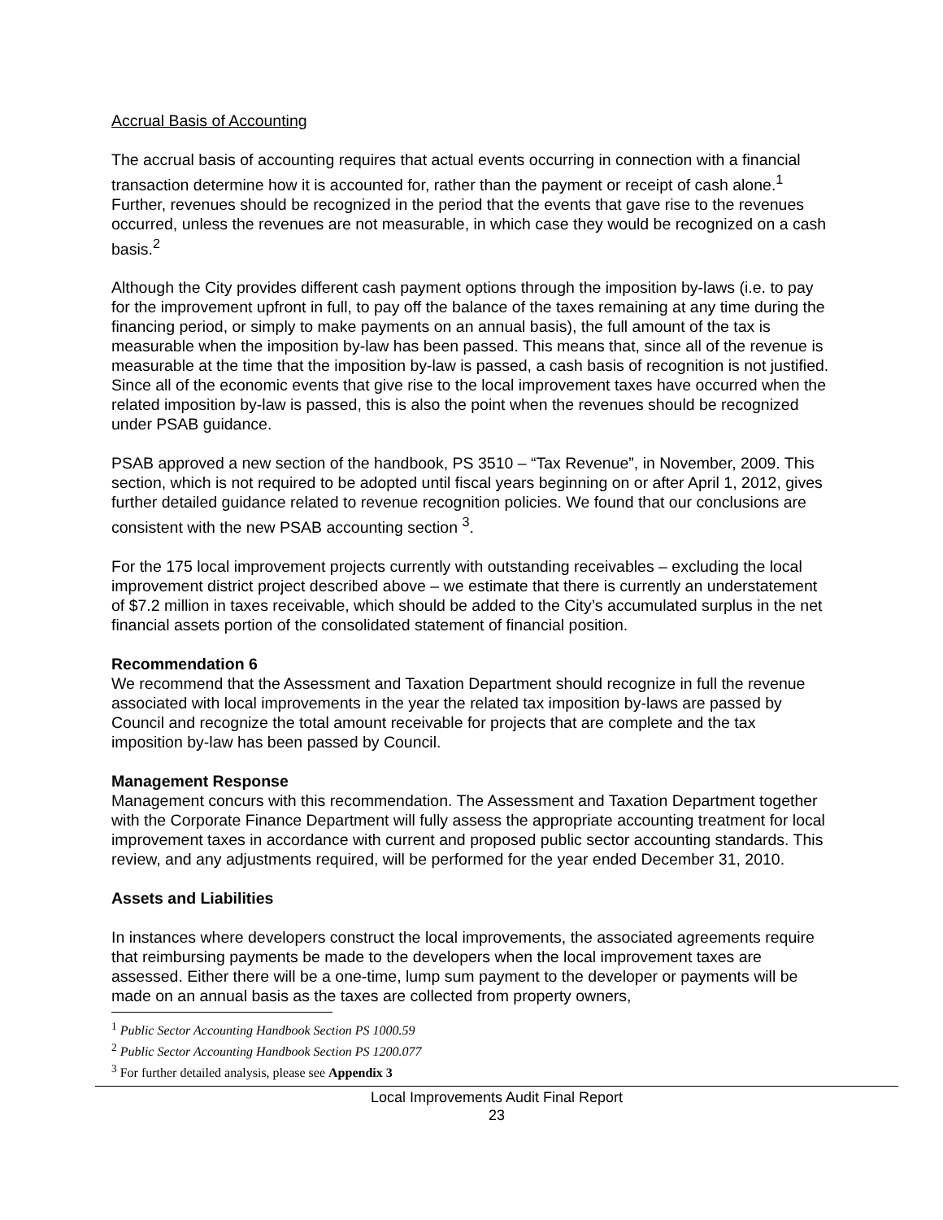Accrual Basis of Accounting
The accrual basis of accounting requires that actual events occurring in connection with a financial transaction determine how it is accounted for, rather than the payment or receipt of cash alone.<sup>1</sup> Further, revenues should be recognized in the period that the events that gave rise to the revenues occurred, unless the revenues are not measurable, in which case they would be recognized on a cash basis.<sup>2</sup>
Although the City provides different cash payment options through the imposition by-laws (i.e. to pay for the improvement upfront in full, to pay off the balance of the taxes remaining at any time during the financing period, or simply to make payments on an annual basis), the full amount of the tax is measurable when the imposition by-law has been passed. This means that, since all of the revenue is measurable at the time that the imposition by-law is passed, a cash basis of recognition is not justified. Since all of the economic events that give rise to the local improvement taxes have occurred when the related imposition by-law is passed, this is also the point when the revenues should be recognized under PSAB guidance.
PSAB approved a new section of the handbook, PS 3510 – “Tax Revenue”, in November, 2009. This section, which is not required to be adopted until fiscal years beginning on or after April 1, 2012, gives further detailed guidance related to revenue recognition policies. We found that our conclusions are consistent with the new PSAB accounting section <sup>3</sup>.
For the 175 local improvement projects currently with outstanding receivables – excluding the local improvement district project described above – we estimate that there is currently an understatement of $7.2 million in taxes receivable, which should be added to the City’s accumulated surplus in the net financial assets portion of the consolidated statement of financial position.
Recommendation 6
We recommend that the Assessment and Taxation Department should recognize in full the revenue associated with local improvements in the year the related tax imposition by-laws are passed by Council and recognize the total amount receivable for projects that are complete and the tax imposition by-law has been passed by Council.
Management Response
Management concurs with this recommendation. The Assessment and Taxation Department together with the Corporate Finance Department will fully assess the appropriate accounting treatment for local improvement taxes in accordance with current and proposed public sector accounting standards. This review, and any adjustments required, will be performed for the year ended December 31, 2010.
Assets and Liabilities
In instances where developers construct the local improvements, the associated agreements require that reimbursing payments be made to the developers when the local improvement taxes are assessed. Either there will be a one-time, lump sum payment to the developer or payments will be made on an annual basis as the taxes are collected from property owners,
<sup>1</sup> Public Sector Accounting Handbook Section PS 1000.59
<sup>2</sup> Public Sector Accounting Handbook Section PS 1200.077
<sup>3</sup> For further detailed analysis, please see Appendix 3
Local Improvements Audit Final Report
23